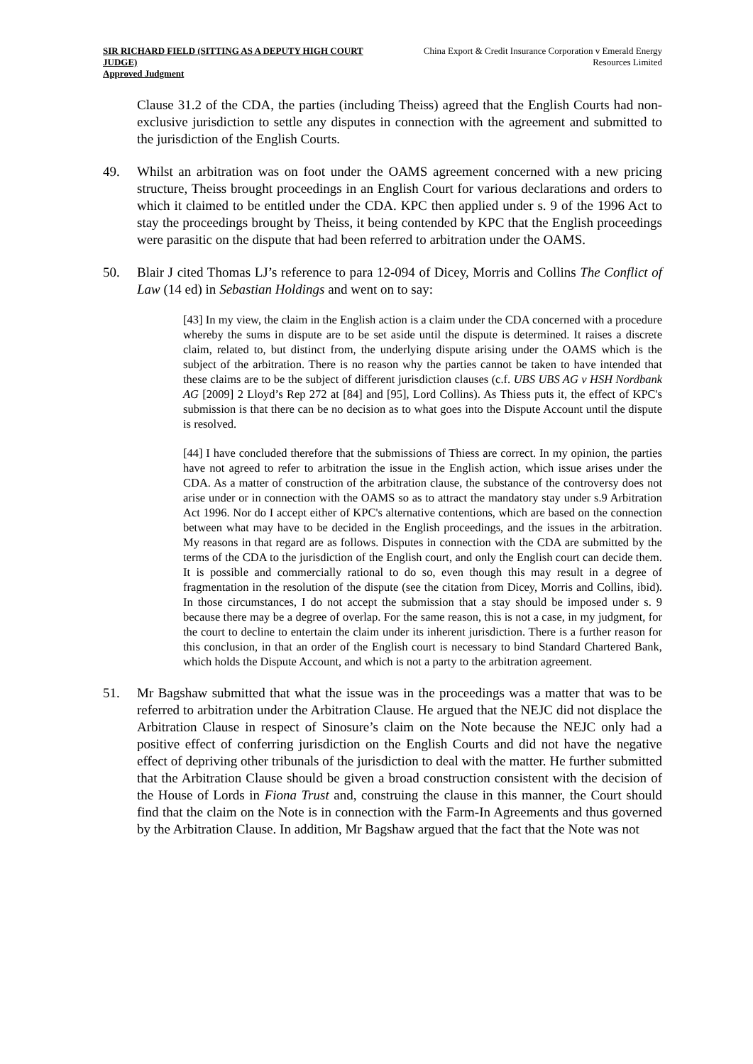SIR RICHARD FIELD (SITTING AS A DEPUTY HIGH COURT JUDGE)
Approved Judgment
China Export & Credit Insurance Corporation v Emerald Energy Resources Limited
Clause 31.2 of the CDA, the parties (including Theiss) agreed that the English Courts had non-exclusive jurisdiction to settle any disputes in connection with the agreement and submitted to the jurisdiction of the English Courts.
49. Whilst an arbitration was on foot under the OAMS agreement concerned with a new pricing structure, Theiss brought proceedings in an English Court for various declarations and orders to which it claimed to be entitled under the CDA. KPC then applied under s. 9 of the 1996 Act to stay the proceedings brought by Theiss, it being contended by KPC that the English proceedings were parasitic on the dispute that had been referred to arbitration under the OAMS.
50. Blair J cited Thomas LJ’s reference to para 12-094 of Dicey, Morris and Collins The Conflict of Law (14 ed) in Sebastian Holdings and went on to say:
[43] In my view, the claim in the English action is a claim under the CDA concerned with a procedure whereby the sums in dispute are to be set aside until the dispute is determined. It raises a discrete claim, related to, but distinct from, the underlying dispute arising under the OAMS which is the subject of the arbitration. There is no reason why the parties cannot be taken to have intended that these claims are to be the subject of different jurisdiction clauses (c.f. UBS UBS AG v HSH Nordbank AG [2009] 2 Lloyd’s Rep 272 at [84] and [95], Lord Collins). As Thiess puts it, the effect of KPC's submission is that there can be no decision as to what goes into the Dispute Account until the dispute is resolved.
[44] I have concluded therefore that the submissions of Thiess are correct. In my opinion, the parties have not agreed to refer to arbitration the issue in the English action, which issue arises under the CDA. As a matter of construction of the arbitration clause, the substance of the controversy does not arise under or in connection with the OAMS so as to attract the mandatory stay under s.9 Arbitration Act 1996. Nor do I accept either of KPC's alternative contentions, which are based on the connection between what may have to be decided in the English proceedings, and the issues in the arbitration. My reasons in that regard are as follows. Disputes in connection with the CDA are submitted by the terms of the CDA to the jurisdiction of the English court, and only the English court can decide them. It is possible and commercially rational to do so, even though this may result in a degree of fragmentation in the resolution of the dispute (see the citation from Dicey, Morris and Collins, ibid). In those circumstances, I do not accept the submission that a stay should be imposed under s. 9 because there may be a degree of overlap. For the same reason, this is not a case, in my judgment, for the court to decline to entertain the claim under its inherent jurisdiction. There is a further reason for this conclusion, in that an order of the English court is necessary to bind Standard Chartered Bank, which holds the Dispute Account, and which is not a party to the arbitration agreement.
51. Mr Bagshaw submitted that what the issue was in the proceedings was a matter that was to be referred to arbitration under the Arbitration Clause. He argued that the NEJC did not displace the Arbitration Clause in respect of Sinosure’s claim on the Note because the NEJC only had a positive effect of conferring jurisdiction on the English Courts and did not have the negative effect of depriving other tribunals of the jurisdiction to deal with the matter. He further submitted that the Arbitration Clause should be given a broad construction consistent with the decision of the House of Lords in Fiona Trust and, construing the clause in this manner, the Court should find that the claim on the Note is in connection with the Farm-In Agreements and thus governed by the Arbitration Clause. In addition, Mr Bagshaw argued that the fact that the Note was not